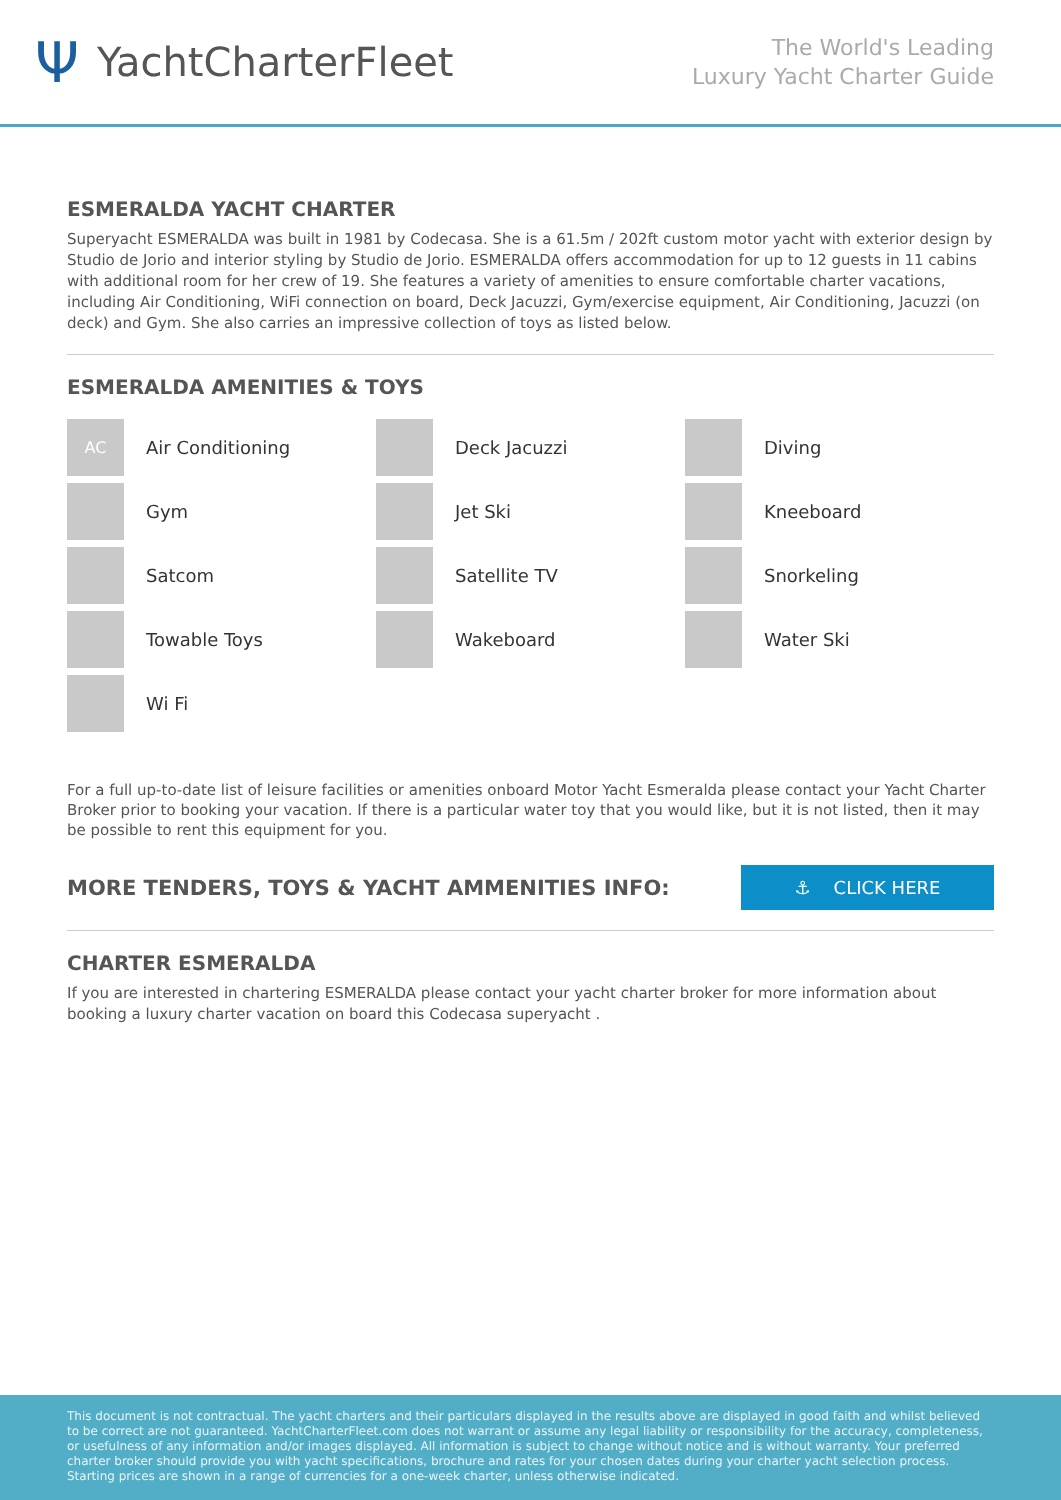Ψ YachtCharterFleet
The World's Leading
Luxury Yacht Charter Guide
ESMERALDA YACHT CHARTER
Superyacht ESMERALDA was built in 1981 by Codecasa. She is a 61.5m / 202ft custom motor yacht with exterior design by Studio de Jorio and interior styling by Studio de Jorio. ESMERALDA offers accommodation for up to 12 guests in 11 cabins with additional room for her crew of 19. She features a variety of amenities to ensure comfortable charter vacations, including Air Conditioning, WiFi connection on board, Deck Jacuzzi, Gym/exercise equipment, Air Conditioning, Jacuzzi (on deck) and Gym. She also carries an impressive collection of toys as listed below.
ESMERALDA AMENITIES & TOYS
AC
Air Conditioning
Deck Jacuzzi
Diving
Gym
Jet Ski
Kneeboard
Satcom
Satellite TV
Snorkeling
Towable Toys
Wakeboard
Water Ski
Wi Fi
For a full up-to-date list of leisure facilities or amenities onboard Motor Yacht Esmeralda please contact your Yacht Charter Broker prior to booking your vacation. If there is a particular water toy that you would like, but it is not listed, then it may be possible to rent this equipment for you.
MORE TENDERS, TOYS & YACHT AMMENITIES INFO:
⚓ CLICK HERE
CHARTER ESMERALDA
If you are interested in chartering ESMERALDA please contact your yacht charter broker for more information about booking a luxury charter vacation on board this Codecasa superyacht .
This document is not contractual. The yacht charters and their particulars displayed in the results above are displayed in good faith and whilst believed to be correct are not guaranteed. YachtCharterFleet.com does not warrant or assume any legal liability or responsibility for the accuracy, completeness, or usefulness of any information and/or images displayed. All information is subject to change without notice and is without warranty. Your preferred charter broker should provide you with yacht specifications, brochure and rates for your chosen dates during your charter yacht selection process. Starting prices are shown in a range of currencies for a one-week charter, unless otherwise indicated.